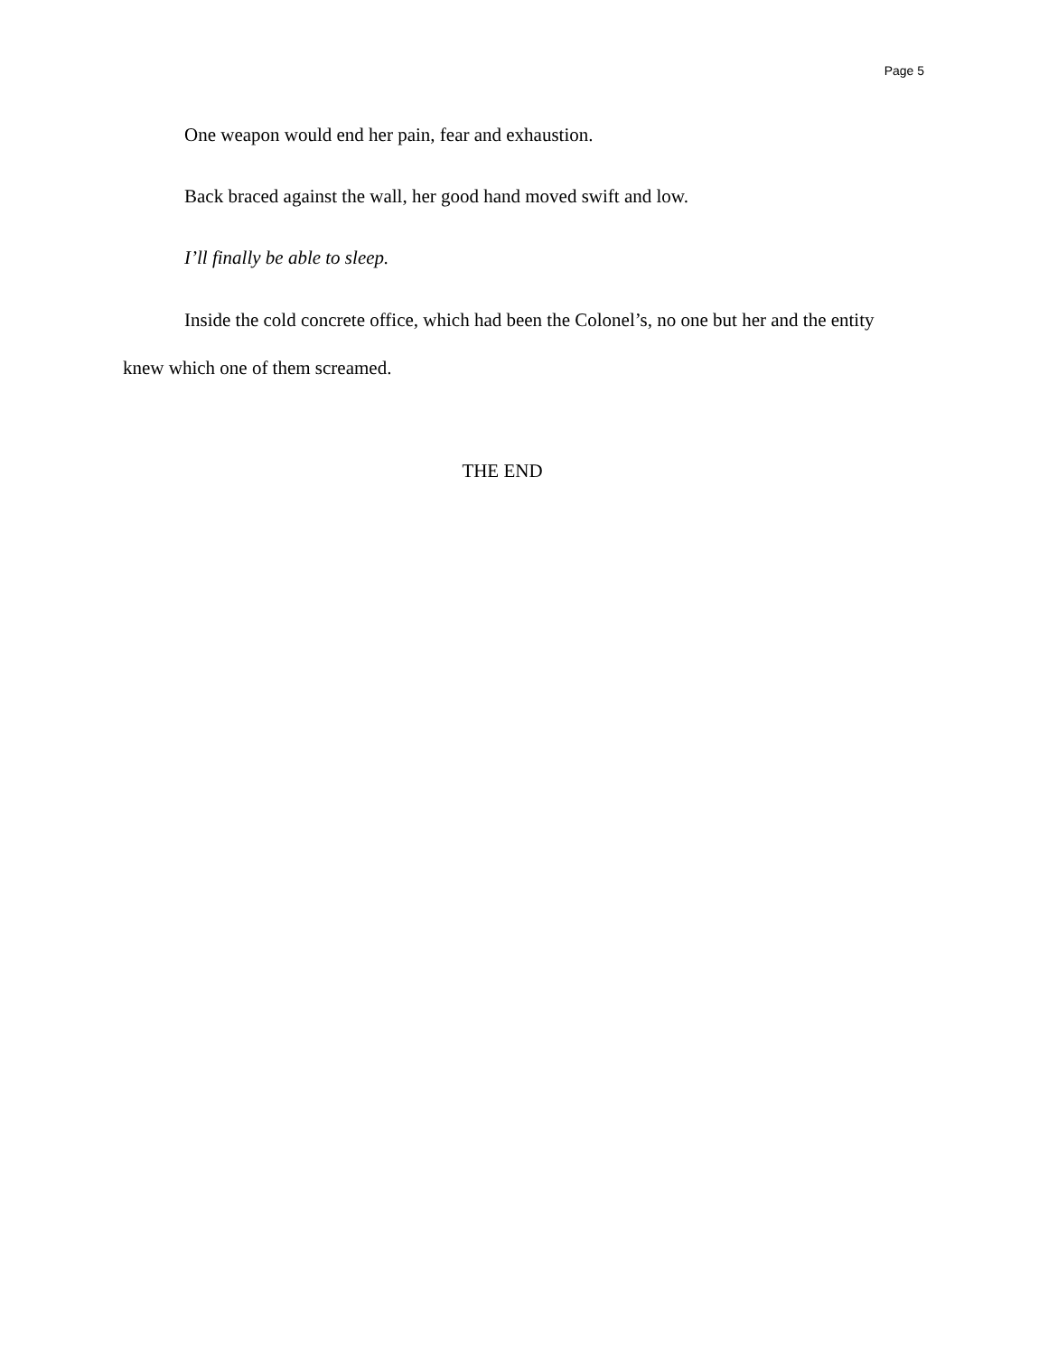Page 5
One weapon would end her pain, fear and exhaustion.
Back braced against the wall, her good hand moved swift and low.
I’ll finally be able to sleep.
Inside the cold concrete office, which had been the Colonel’s, no one but her and the entity knew which one of them screamed.
THE END